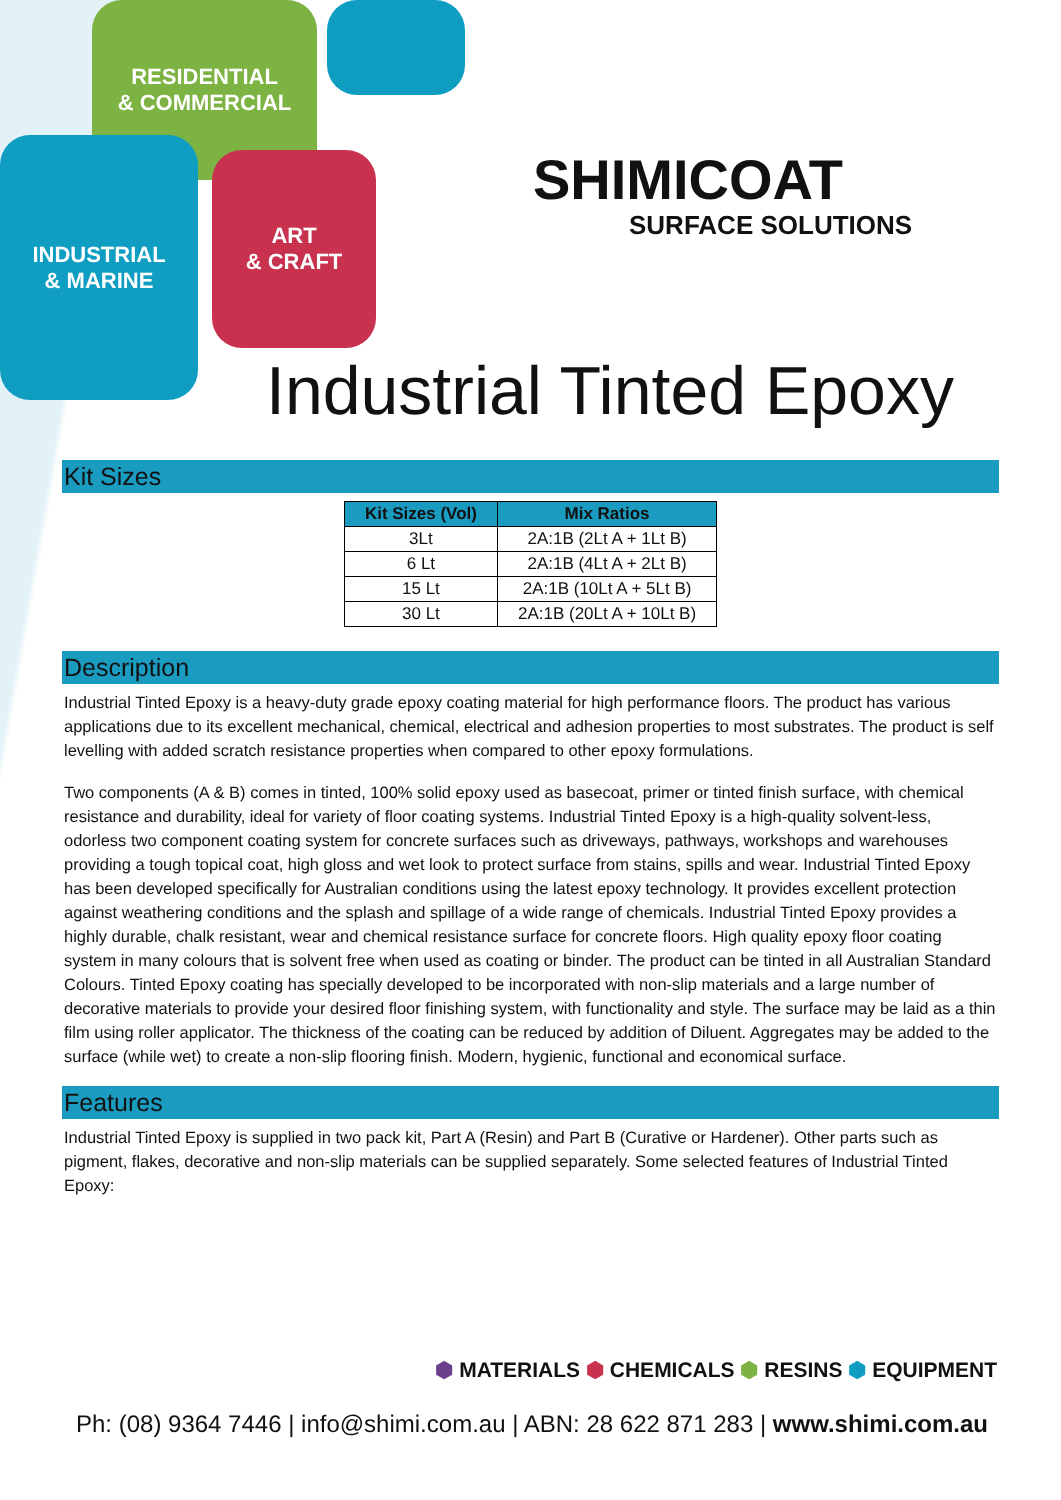RESIDENTIAL
& COMMERCIAL
INDUSTRIAL
& MARINE
ART
& CRAFT
SHIMICOAT
SURFACE SOLUTIONS
Industrial Tinted Epoxy
Kit Sizes
| Kit Sizes (Vol) | Mix Ratios |
| --- | --- |
| 3Lt | 2A:1B (2Lt A + 1Lt B) |
| 6 Lt | 2A:1B (4Lt A + 2Lt B) |
| 15 Lt | 2A:1B (10Lt A + 5Lt B) |
| 30 Lt | 2A:1B (20Lt A + 10Lt B) |
Description
Industrial Tinted Epoxy is a heavy-duty grade epoxy coating material for high performance floors. The product has various applications due to its excellent mechanical, chemical, electrical and adhesion properties to most substrates. The product is self levelling with added scratch resistance properties when compared to other epoxy formulations.
Two components (A & B) comes in tinted, 100% solid epoxy used as basecoat, primer or tinted finish surface, with chemical resistance and durability, ideal for variety of floor coating systems. Industrial Tinted Epoxy is a high-quality solvent-less, odorless two component coating system for concrete surfaces such as driveways, pathways, workshops and warehouses providing a tough topical coat, high gloss and wet look to protect surface from stains, spills and wear. Industrial Tinted Epoxy has been developed specifically for Australian conditions using the latest epoxy technology. It provides excellent protection against weathering conditions and the splash and spillage of a wide range of chemicals. Industrial Tinted Epoxy provides a highly durable, chalk resistant, wear and chemical resistance surface for concrete floors. High quality epoxy floor coating system in many colours that is solvent free when used as coating or binder. The product can be tinted in all Australian Standard Colours. Tinted Epoxy coating has specially developed to be incorporated with non-slip materials and a large number of decorative materials to provide your desired floor finishing system, with functionality and style. The surface may be laid as a thin film using roller applicator. The thickness of the coating can be reduced by addition of Diluent. Aggregates may be added to the surface (while wet) to create a non-slip flooring finish. Modern, hygienic, functional and economical surface.
Features
Industrial Tinted Epoxy is supplied in two pack kit, Part A (Resin) and Part B (Curative or Hardener). Other parts such as pigment, flakes, decorative and non-slip materials can be supplied separately. Some selected features of Industrial Tinted Epoxy:
⬢ MATERIALS ⬢ CHEMICALS ⬢ RESINS ⬢ EQUIPMENT
Ph: (08) 9364 7446 | info@shimi.com.au | ABN: 28 622 871 283 | www.shimi.com.au